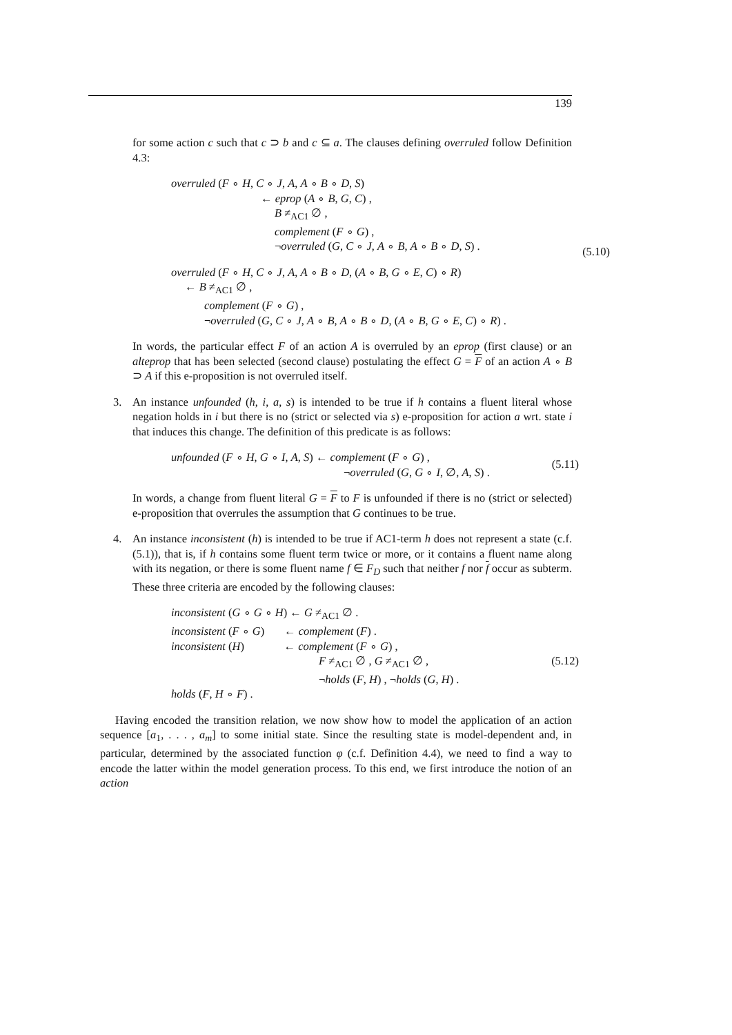139
for some action c such that c ⊃ b and c ⊆ a. The clauses defining overruled follow Definition 4.3:
overruled (F ∘ H, C ∘ J, A, A ∘ B ∘ D, S)
← eprop (A ∘ B, G, C) ,
B ≠<sub>AC1</sub> ∅ ,
complement (F ∘ G) ,
¬overruled (G, C ∘ J, A ∘ B, A ∘ B ∘ D, S) . (5.10)
overruled (F ∘ H, C ∘ J, A, A ∘ B ∘ D, (A ∘ B, G ∘ E, C) ∘ R)
← B ≠<sub>AC1</sub> ∅ ,
complement (F ∘ G) ,
¬overruled (G, C ∘ J, A ∘ B, A ∘ B ∘ D, (A ∘ B, G ∘ E, C) ∘ R) .
In words, the particular effect F of an action A is overruled by an eprop (first clause) or an alteprop that has been selected (second clause) postulating the effect G = F of an action A ∘ B ⊃ A if this e-proposition is not overruled itself.
3. An instance unfounded (h, i, a, s) is intended to be true if h contains a fluent literal whose negation holds in i but there is no (strict or selected via s) e-proposition for action a wrt. state i that induces this change. The definition of this predicate is as follows:
unfounded (F ∘ H, G ∘ I, A, S) ← complement (F ∘ G) ,
¬overruled (G, G ∘ I, ∅, A, S) .
(5.11)
In words, a change from fluent literal G = F to F is unfounded if there is no (strict or selected) e-proposition that overrules the assumption that G continues to be true.
4. An instance inconsistent (h) is intended to be true if AC1-term h does not represent a state (c.f. (5.1)), that is, if h contains some fluent term twice or more, or it contains a fluent name along with its negation, or there is some fluent name f ∈ F<sub>D</sub> such that neither f nor f occur as subterm. These three criteria are encoded by the following clauses:
inconsistent (G ∘ G ∘ H) ← G ≠<sub>AC1</sub> ∅ .
inconsistent (F ∘ G) ← complement (F) .
inconsistent (H) ← complement (F ∘ G) ,
F ≠<sub>AC1</sub> ∅ , G ≠<sub>AC1</sub> ∅ , (5.12)
¬holds (F, H) , ¬holds (G, H) .
holds (F, H ∘ F) .
Having encoded the transition relation, we now show how to model the application of an action sequence [a<sub>1</sub>, . . . , a<sub>m</sub>] to some initial state. Since the resulting state is model-dependent and, in particular, determined by the associated function φ (c.f. Definition 4.4), we need to find a way to encode the latter within the model generation process. To this end, we first introduce the notion of an action